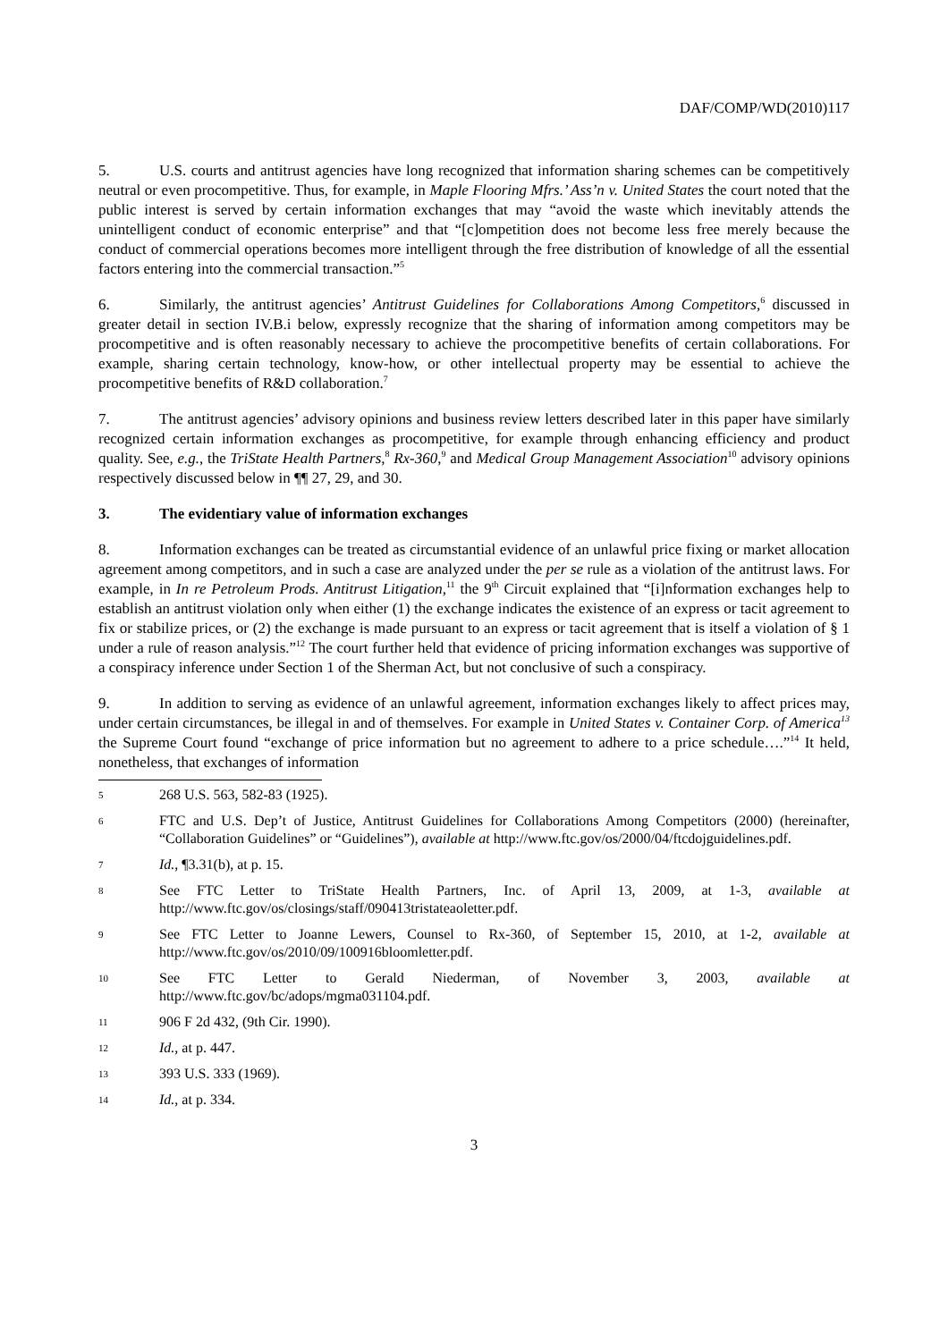DAF/COMP/WD(2010)117
5. U.S. courts and antitrust agencies have long recognized that information sharing schemes can be competitively neutral or even procompetitive. Thus, for example, in Maple Flooring Mfrs.’ Ass’n v. United States the court noted that the public interest is served by certain information exchanges that may “avoid the waste which inevitably attends the unintelligent conduct of economic enterprise” and that “[c]ompetition does not become less free merely because the conduct of commercial operations becomes more intelligent through the free distribution of knowledge of all the essential factors entering into the commercial transaction.”<sup>5</sup>
6. Similarly, the antitrust agencies’ Antitrust Guidelines for Collaborations Among Competitors,<sup>6</sup> discussed in greater detail in section IV.B.i below, expressly recognize that the sharing of information among competitors may be procompetitive and is often reasonably necessary to achieve the procompetitive benefits of certain collaborations. For example, sharing certain technology, know-how, or other intellectual property may be essential to achieve the procompetitive benefits of R&D collaboration.<sup>7</sup>
7. The antitrust agencies’ advisory opinions and business review letters described later in this paper have similarly recognized certain information exchanges as procompetitive, for example through enhancing efficiency and product quality. See, e.g., the TriState Health Partners,<sup>8</sup> Rx-360,<sup>9</sup> and Medical Group Management Association<sup>10</sup> advisory opinions respectively discussed below in ¶¶ 27, 29, and 30.
3. The evidentiary value of information exchanges
8. Information exchanges can be treated as circumstantial evidence of an unlawful price fixing or market allocation agreement among competitors, and in such a case are analyzed under the per se rule as a violation of the antitrust laws. For example, in In re Petroleum Prods. Antitrust Litigation,<sup>11</sup> the 9<sup>th</sup> Circuit explained that “[i]nformation exchanges help to establish an antitrust violation only when either (1) the exchange indicates the existence of an express or tacit agreement to fix or stabilize prices, or (2) the exchange is made pursuant to an express or tacit agreement that is itself a violation of § 1 under a rule of reason analysis.”<sup>12</sup> The court further held that evidence of pricing information exchanges was supportive of a conspiracy inference under Section 1 of the Sherman Act, but not conclusive of such a conspiracy.
9. In addition to serving as evidence of an unlawful agreement, information exchanges likely to affect prices may, under certain circumstances, be illegal in and of themselves. For example in United States v. Container Corp. of America<sup>13</sup> the Supreme Court found “exchange of price information but no agreement to adhere to a price schedule….”<sup>14</sup> It held, nonetheless, that exchanges of information
5 268 U.S. 563, 582-83 (1925).
6 FTC and U.S. Dep’t of Justice, Antitrust Guidelines for Collaborations Among Competitors (2000) (hereinafter, “Collaboration Guidelines” or “Guidelines”), available at http://www.ftc.gov/os/2000/04/ftcdojguidelines.pdf.
7 Id., ¶3.31(b), at p. 15.
8 See FTC Letter to TriState Health Partners, Inc. of April 13, 2009, at 1-3, available at http://www.ftc.gov/os/closings/staff/090413tristateaoletter.pdf.
9 See FTC Letter to Joanne Lewers, Counsel to Rx-360, of September 15, 2010, at 1-2, available at http://www.ftc.gov/os/2010/09/100916bloomletter.pdf.
10 See FTC Letter to Gerald Niederman, of November 3, 2003, available at http://www.ftc.gov/bc/adops/mgma031104.pdf.
11 906 F 2d 432, (9th Cir. 1990).
12 Id., at p. 447.
13 393 U.S. 333 (1969).
14 Id., at p. 334.
3